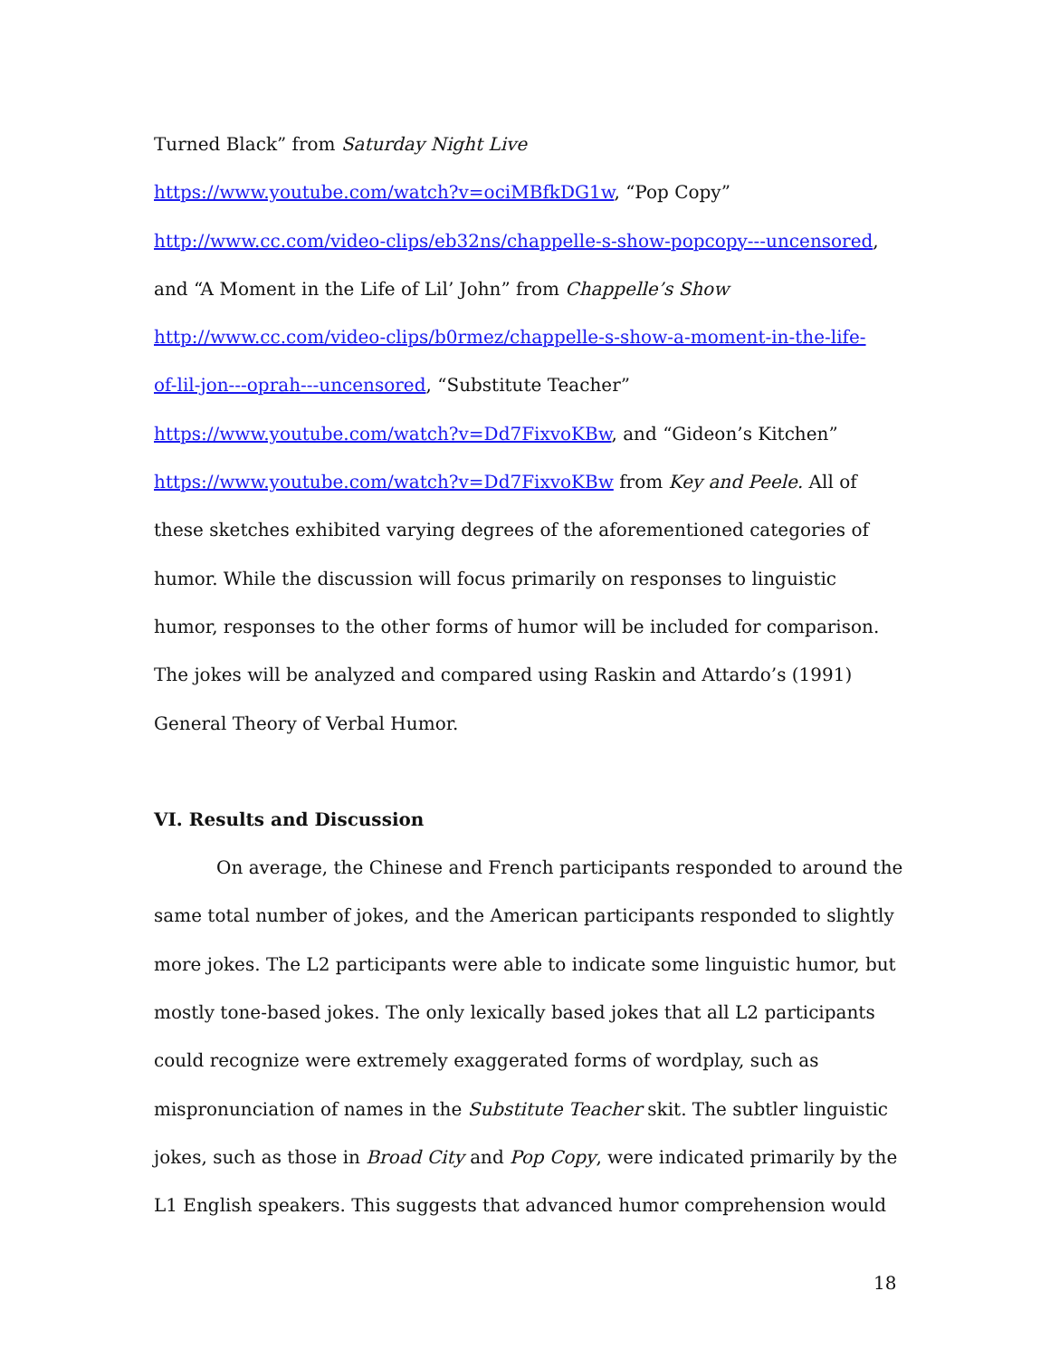Turned Black” from Saturday Night Live
https://www.youtube.com/watch?v=ociMBfkDG1w, “Pop Copy”
http://www.cc.com/video-clips/eb32ns/chappelle-s-show-popcopy---uncensored,
and “A Moment in the Life of Lil’ John” from Chappelle’s Show
http://www.cc.com/video-clips/b0rmez/chappelle-s-show-a-moment-in-the-life-
of-lil-jon---oprah---uncensored, “Substitute Teacher”
https://www.youtube.com/watch?v=Dd7FixvoKBw, and “Gideon’s Kitchen”
https://www.youtube.com/watch?v=Dd7FixvoKBw from Key and Peele. All of these sketches exhibited varying degrees of the aforementioned categories of humor. While the discussion will focus primarily on responses to linguistic humor, responses to the other forms of humor will be included for comparison. The jokes will be analyzed and compared using Raskin and Attardo’s (1991) General Theory of Verbal Humor.
VI. Results and Discussion
On average, the Chinese and French participants responded to around the same total number of jokes, and the American participants responded to slightly more jokes. The L2 participants were able to indicate some linguistic humor, but mostly tone-based jokes. The only lexically based jokes that all L2 participants could recognize were extremely exaggerated forms of wordplay, such as mispronunciation of names in the Substitute Teacher skit. The subtler linguistic jokes, such as those in Broad City and Pop Copy, were indicated primarily by the L1 English speakers. This suggests that advanced humor comprehension would
18